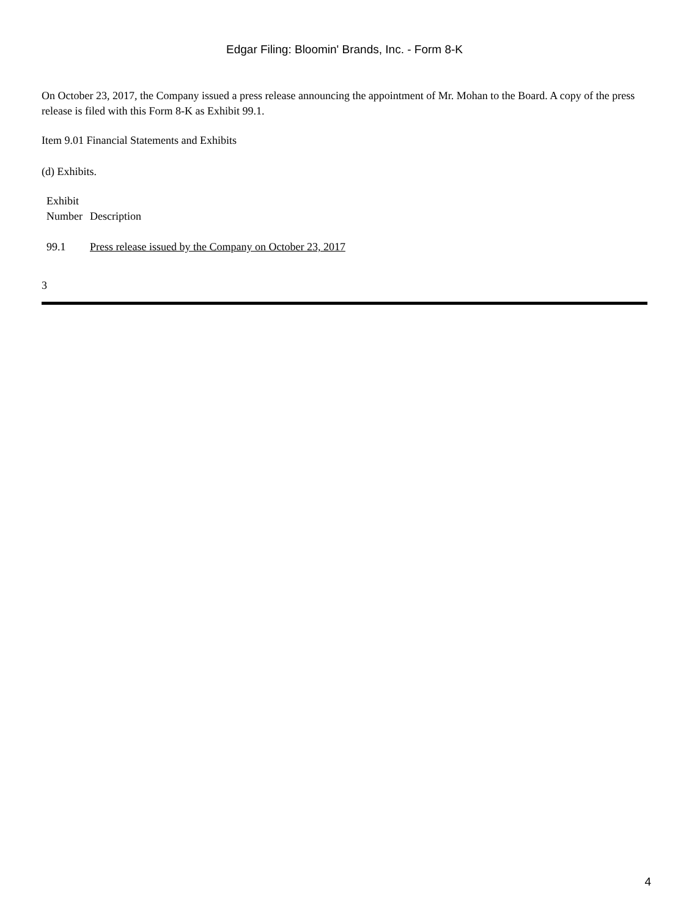Edgar Filing: Bloomin' Brands, Inc. - Form 8-K
On October 23, 2017, the Company issued a press release announcing the appointment of Mr. Mohan to the Board. A copy of the press release is filed with this Form 8-K as Exhibit 99.1.
Item 9.01 Financial Statements and Exhibits
(d) Exhibits.
| Exhibit Number | Description |
| 99.1 | Press release issued by the Company on October 23, 2017 |
3
4